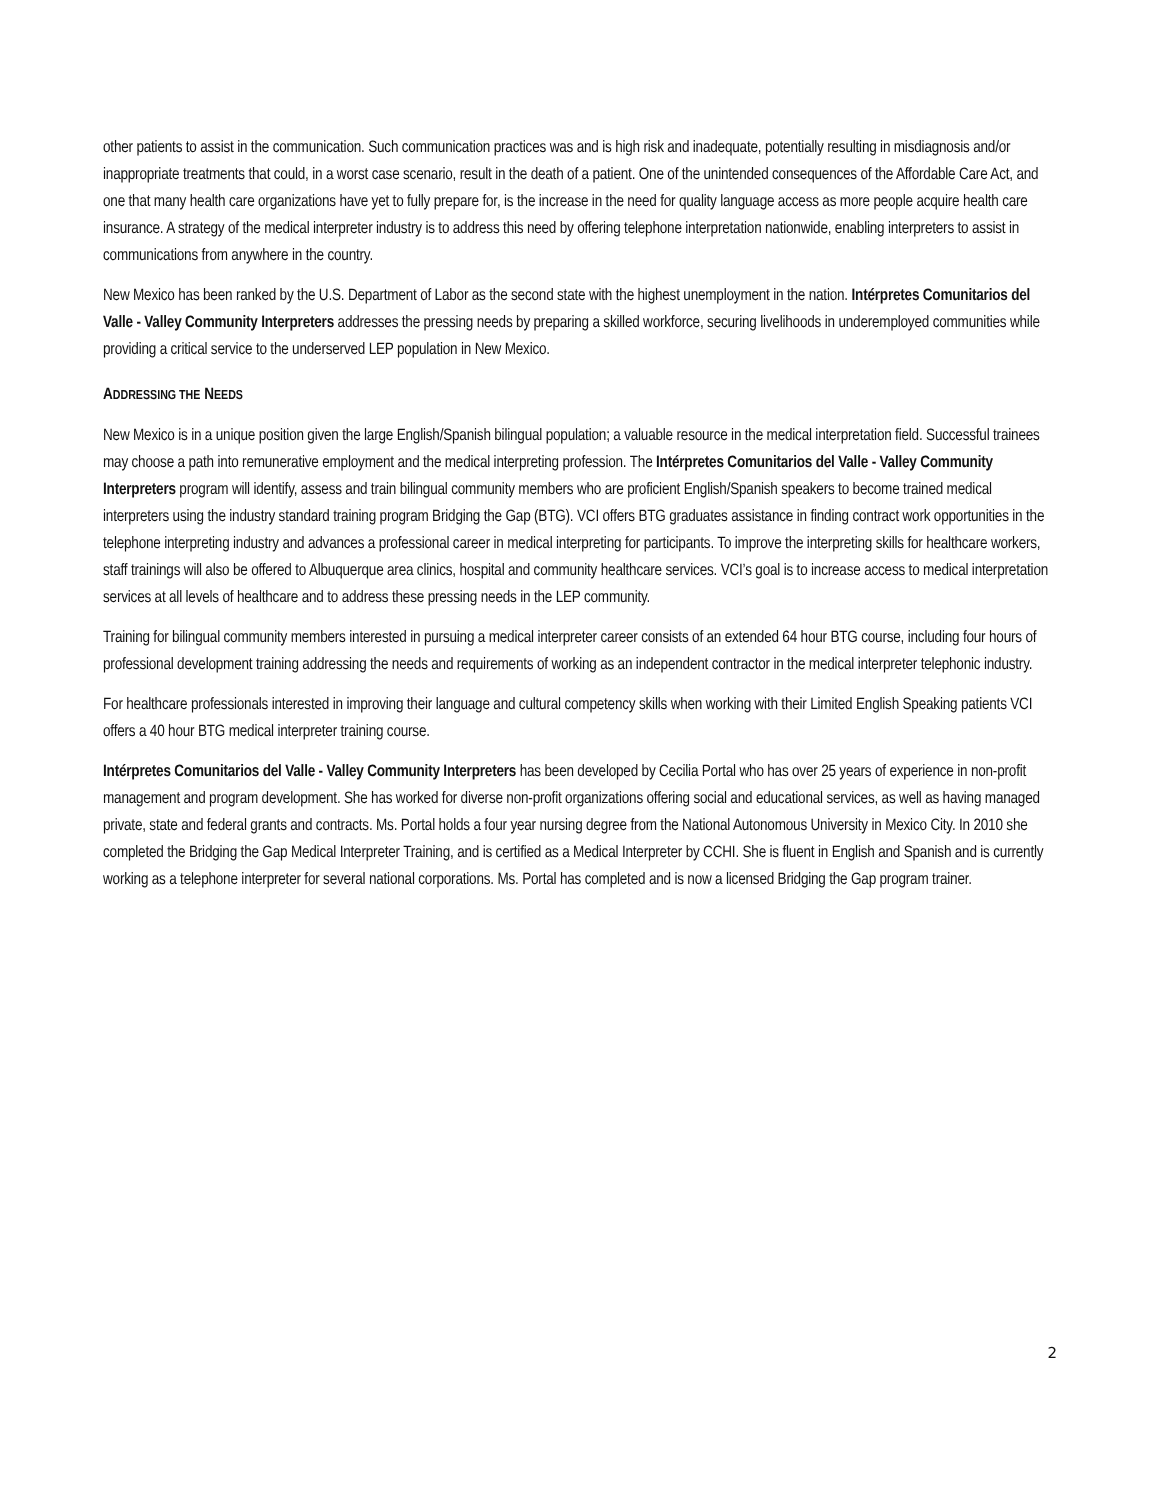other patients to assist in the communication. Such communication practices was and is high risk and inadequate, potentially resulting in misdiagnosis and/or inappropriate treatments that could, in a worst case scenario, result in the death of a patient. One of the unintended consequences of the Affordable Care Act, and one that many health care organizations have yet to fully prepare for, is the increase in the need for quality language access as more people acquire health care insurance. A strategy of the medical interpreter industry is to address this need by offering telephone interpretation nationwide, enabling interpreters to assist in communications from anywhere in the country.
New Mexico has been ranked by the U.S. Department of Labor as the second state with the highest unemployment in the nation. Intérpretes Comunitarios del Valle - Valley Community Interpreters addresses the pressing needs by preparing a skilled workforce, securing livelihoods in underemployed communities while providing a critical service to the underserved LEP population in New Mexico.
ADDRESSING THE NEEDS
New Mexico is in a unique position given the large English/Spanish bilingual population; a valuable resource in the medical interpretation field. Successful trainees may choose a path into remunerative employment and the medical interpreting profession. The Intérpretes Comunitarios del Valle - Valley Community Interpreters program will identify, assess and train bilingual community members who are proficient English/Spanish speakers to become trained medical interpreters using the industry standard training program Bridging the Gap (BTG). VCI offers BTG graduates assistance in finding contract work opportunities in the telephone interpreting industry and advances a professional career in medical interpreting for participants. To improve the interpreting skills for healthcare workers, staff trainings will also be offered to Albuquerque area clinics, hospital and community healthcare services. VCI’s goal is to increase access to medical interpretation services at all levels of healthcare and to address these pressing needs in the LEP community.
Training for bilingual community members interested in pursuing a medical interpreter career consists of an extended 64 hour BTG course, including four hours of professional development training addressing the needs and requirements of working as an independent contractor in the medical interpreter telephonic industry.
For healthcare professionals interested in improving their language and cultural competency skills when working with their Limited English Speaking patients VCI offers a 40 hour BTG medical interpreter training course.
Intérpretes Comunitarios del Valle - Valley Community Interpreters has been developed by Cecilia Portal who has over 25 years of experience in non-profit management and program development. She has worked for diverse non-profit organizations offering social and educational services, as well as having managed private, state and federal grants and contracts. Ms. Portal holds a four year nursing degree from the National Autonomous University in Mexico City. In 2010 she completed the Bridging the Gap Medical Interpreter Training, and is certified as a Medical Interpreter by CCHI. She is fluent in English and Spanish and is currently working as a telephone interpreter for several national corporations. Ms. Portal has completed and is now a licensed Bridging the Gap program trainer.
2